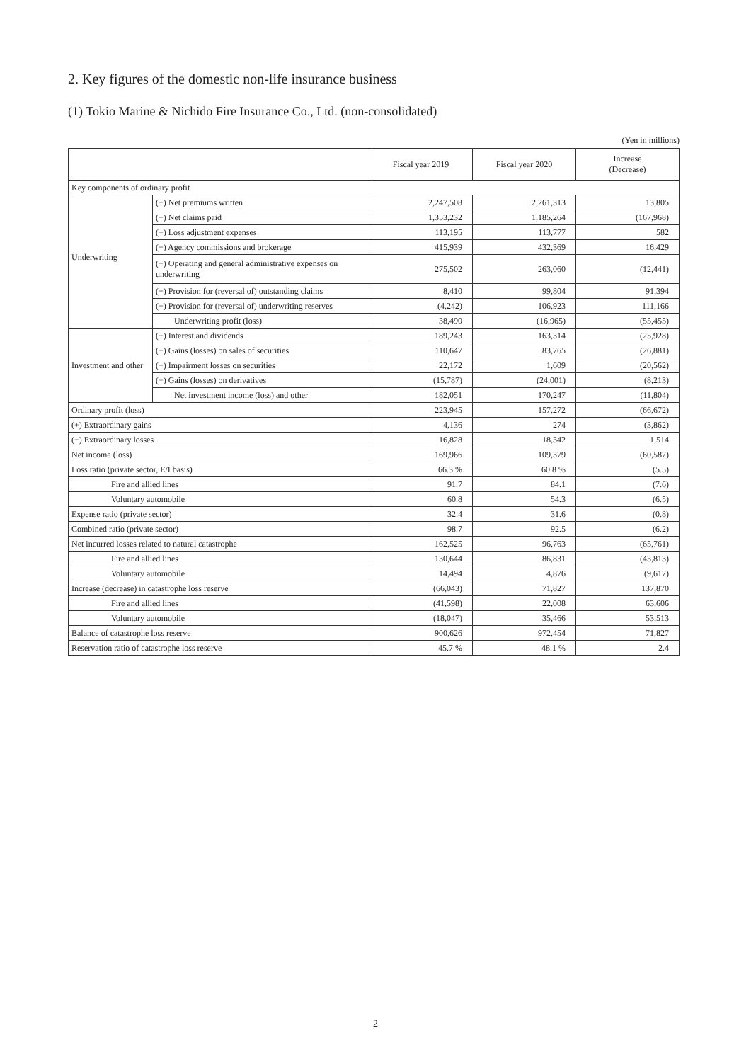2. Key figures of the domestic non-life insurance business
(1) Tokio Marine & Nichido Fire Insurance Co., Ltd. (non-consolidated)
(Yen in millions)
| | | Fiscal year 2019 | Fiscal year 2020 | Increase (Decrease) |
| --- | --- | --- | --- | --- |
| Key components of ordinary profit | | | | |
| Underwriting | (+) Net premiums written | 2,247,508 | 2,261,313 | 13,805 |
| | (−) Net claims paid | 1,353,232 | 1,185,264 | (167,968) |
| | (−) Loss adjustment expenses | 113,195 | 113,777 | 582 |
| | (−) Agency commissions and brokerage | 415,939 | 432,369 | 16,429 |
| | (−) Operating and general administrative expenses on underwriting | 275,502 | 263,060 | (12,441) |
| | (−) Provision for (reversal of) outstanding claims | 8,410 | 99,804 | 91,394 |
| | (−) Provision for (reversal of) underwriting reserves | (4,242) | 106,923 | 111,166 |
| | Underwriting profit (loss) | 38,490 | (16,965) | (55,455) |
| Investment and other | (+) Interest and dividends | 189,243 | 163,314 | (25,928) |
| | (+) Gains (losses) on sales of securities | 110,647 | 83,765 | (26,881) |
| | (−) Impairment losses on securities | 22,172 | 1,609 | (20,562) |
| | (+) Gains (losses) on derivatives | (15,787) | (24,001) | (8,213) |
| | Net investment income (loss) and other | 182,051 | 170,247 | (11,804) |
| Ordinary profit (loss) | | 223,945 | 157,272 | (66,672) |
| (+) Extraordinary gains | | 4,136 | 274 | (3,862) |
| (−) Extraordinary losses | | 16,828 | 18,342 | 1,514 |
| Net income (loss) | | 169,966 | 109,379 | (60,587) |
| Loss ratio (private sector, E/I basis) | | 66.3 % | 60.8 % | (5.5) |
| Fire and allied lines | | 91.7 | 84.1 | (7.6) |
| Voluntary automobile | | 60.8 | 54.3 | (6.5) |
| Expense ratio (private sector) | | 32.4 | 31.6 | (0.8) |
| Combined ratio (private sector) | | 98.7 | 92.5 | (6.2) |
| Net incurred losses related to natural catastrophe | | 162,525 | 96,763 | (65,761) |
| Fire and allied lines | | 130,644 | 86,831 | (43,813) |
| Voluntary automobile | | 14,494 | 4,876 | (9,617) |
| Increase (decrease) in catastrophe loss reserve | | (66,043) | 71,827 | 137,870 |
| Fire and allied lines | | (41,598) | 22,008 | 63,606 |
| Voluntary automobile | | (18,047) | 35,466 | 53,513 |
| Balance of catastrophe loss reserve | | 900,626 | 972,454 | 71,827 |
| Reservation ratio of catastrophe loss reserve | | 45.7 % | 48.1 % | 2.4 |
2